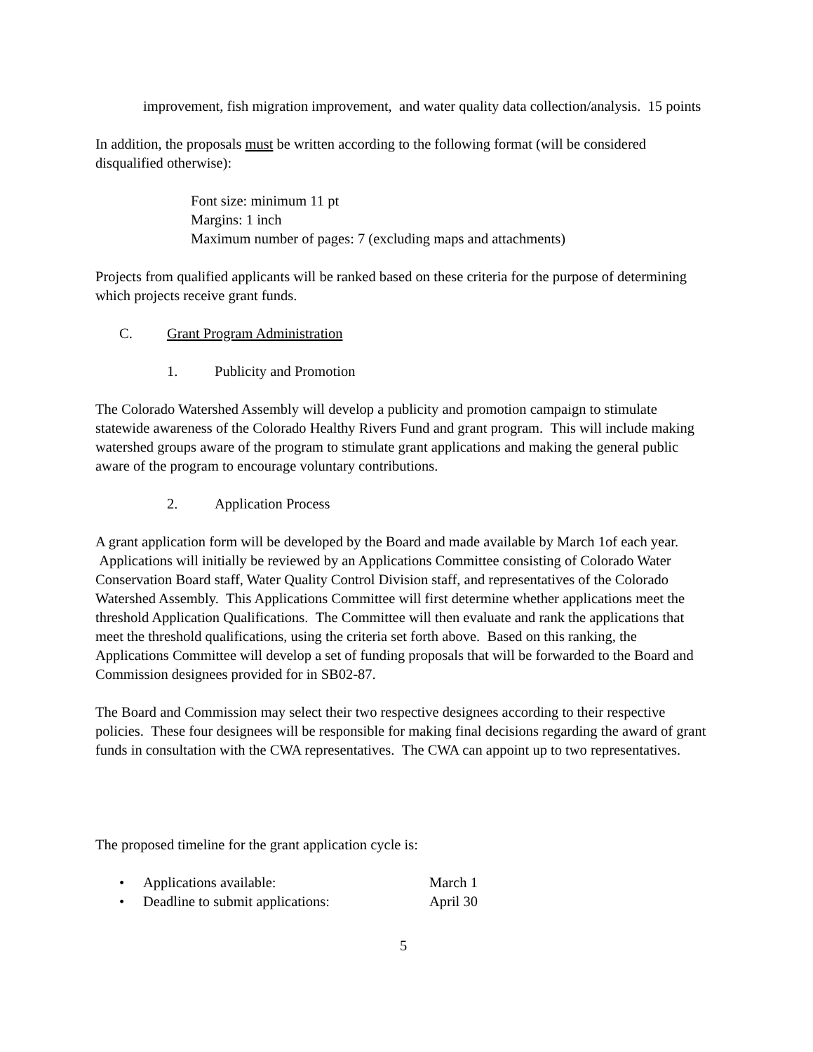improvement, fish migration improvement, and water quality data collection/analysis. 15 points
In addition, the proposals must be written according to the following format (will be considered disqualified otherwise):
Font size: minimum 11 pt
Margins: 1 inch
Maximum number of pages: 7 (excluding maps and attachments)
Projects from qualified applicants will be ranked based on these criteria for the purpose of determining which projects receive grant funds.
C. Grant Program Administration
1. Publicity and Promotion
The Colorado Watershed Assembly will develop a publicity and promotion campaign to stimulate statewide awareness of the Colorado Healthy Rivers Fund and grant program. This will include making watershed groups aware of the program to stimulate grant applications and making the general public aware of the program to encourage voluntary contributions.
2. Application Process
A grant application form will be developed by the Board and made available by March 1of each year. Applications will initially be reviewed by an Applications Committee consisting of Colorado Water Conservation Board staff, Water Quality Control Division staff, and representatives of the Colorado Watershed Assembly. This Applications Committee will first determine whether applications meet the threshold Application Qualifications. The Committee will then evaluate and rank the applications that meet the threshold qualifications, using the criteria set forth above. Based on this ranking, the Applications Committee will develop a set of funding proposals that will be forwarded to the Board and Commission designees provided for in SB02-87.
The Board and Commission may select their two respective designees according to their respective policies. These four designees will be responsible for making final decisions regarding the award of grant funds in consultation with the CWA representatives. The CWA can appoint up to two representatives.
The proposed timeline for the grant application cycle is:
• Applications available: March 1
• Deadline to submit applications: April 30
5